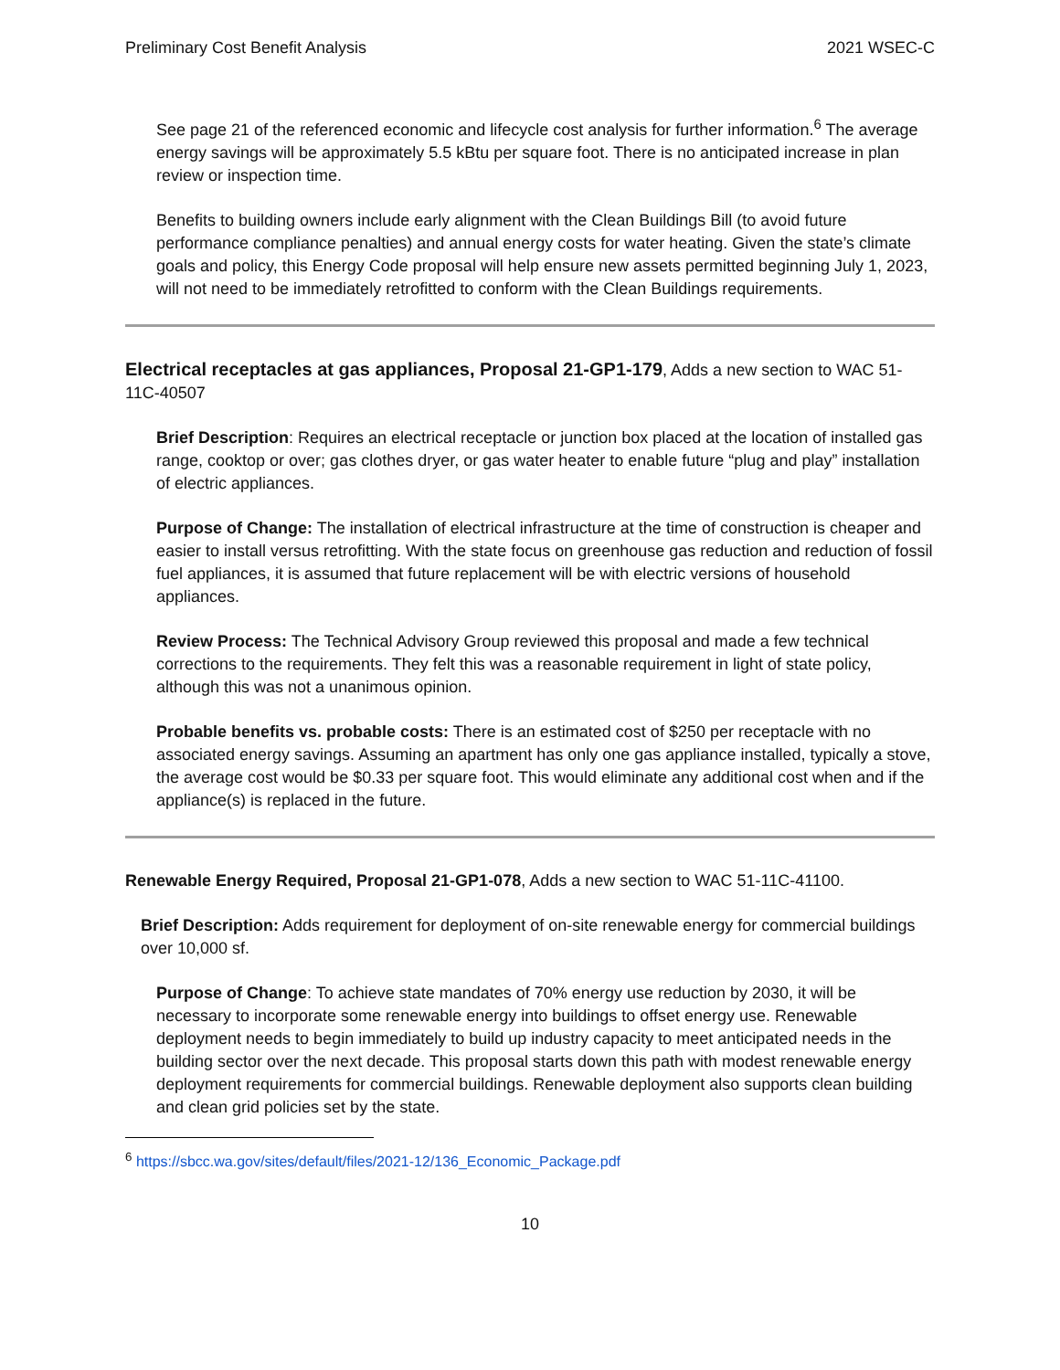Preliminary Cost Benefit Analysis 2021 WSEC-C
See page 21 of the referenced economic and lifecycle cost analysis for further information.<sup>6</sup> The average energy savings will be approximately 5.5 kBtu per square foot. There is no anticipated increase in plan review or inspection time.
Benefits to building owners include early alignment with the Clean Buildings Bill (to avoid future performance compliance penalties) and annual energy costs for water heating. Given the state’s climate goals and policy, this Energy Code proposal will help ensure new assets permitted beginning July 1, 2023, will not need to be immediately retrofitted to conform with the Clean Buildings requirements.
Electrical receptacles at gas appliances, Proposal 21-GP1-179, Adds a new section to WAC 51-11C-40507
Brief Description: Requires an electrical receptacle or junction box placed at the location of installed gas range, cooktop or over; gas clothes dryer, or gas water heater to enable future “plug and play” installation of electric appliances.
Purpose of Change: The installation of electrical infrastructure at the time of construction is cheaper and easier to install versus retrofitting. With the state focus on greenhouse gas reduction and reduction of fossil fuel appliances, it is assumed that future replacement will be with electric versions of household appliances.
Review Process: The Technical Advisory Group reviewed this proposal and made a few technical corrections to the requirements. They felt this was a reasonable requirement in light of state policy, although this was not a unanimous opinion.
Probable benefits vs. probable costs: There is an estimated cost of $250 per receptacle with no associated energy savings. Assuming an apartment has only one gas appliance installed, typically a stove, the average cost would be $0.33 per square foot. This would eliminate any additional cost when and if the appliance(s) is replaced in the future.
Renewable Energy Required, Proposal 21-GP1-078, Adds a new section to WAC 51-11C-41100.
Brief Description: Adds requirement for deployment of on-site renewable energy for commercial buildings over 10,000 sf.
Purpose of Change: To achieve state mandates of 70% energy use reduction by 2030, it will be necessary to incorporate some renewable energy into buildings to offset energy use. Renewable deployment needs to begin immediately to build up industry capacity to meet anticipated needs in the building sector over the next decade. This proposal starts down this path with modest renewable energy deployment requirements for commercial buildings. Renewable deployment also supports clean building and clean grid policies set by the state.
<sup>6</sup> https://sbcc.wa.gov/sites/default/files/2021-12/136_Economic_Package.pdf
10